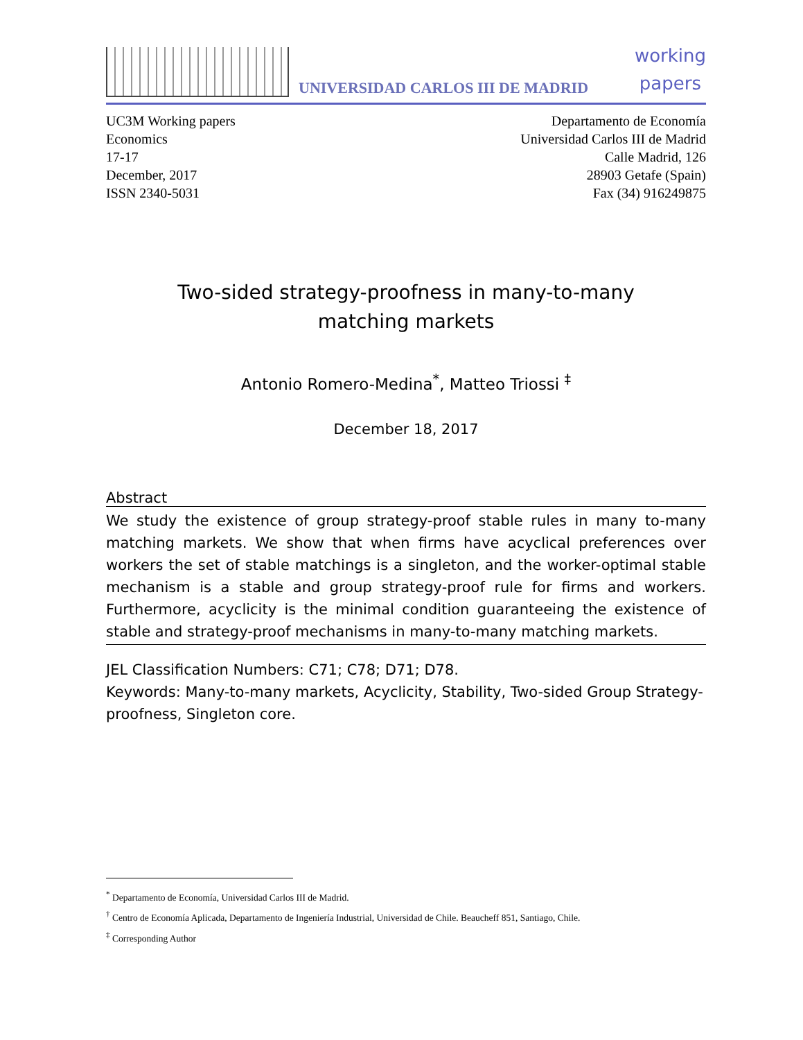UNIVERSIDAD CARLOS III DE MADRID
working
papers
UC3M Working papers
Economics
17-17
December, 2017
ISSN 2340-5031
Departamento de Economía
Universidad Carlos III de Madrid
Calle Madrid, 126
28903 Getafe (Spain)
Fax (34) 916249875
Two-sided strategy-proofness in many-to-many
matching markets
Antonio Romero-Medina<sup>*</sup>, Matteo Triossi <sup>‡</sup>
December 18, 2017
Abstract
We study the existence of group strategy-proof stable rules in many to-many matching markets. We show that when firms have acyclical preferences over workers the set of stable matchings is a singleton, and the worker-optimal stable mechanism is a stable and group strategy-proof rule for firms and workers. Furthermore, acyclicity is the minimal condition guaranteeing the existence of stable and strategy-proof mechanisms in many-to-many matching markets.
JEL Classification Numbers: C71; C78; D71; D78.
Keywords: Many-to-many markets, Acyclicity, Stability, Two-sided Group Strategy-proofness, Singleton core.
<sup>*</sup> Departamento de Economía, Universidad Carlos III de Madrid.
<sup>†</sup> Centro de Economía Aplicada, Departamento de Ingeniería Industrial, Universidad de Chile. Beaucheff 851, Santiago, Chile.
<sup>‡</sup> Corresponding Author